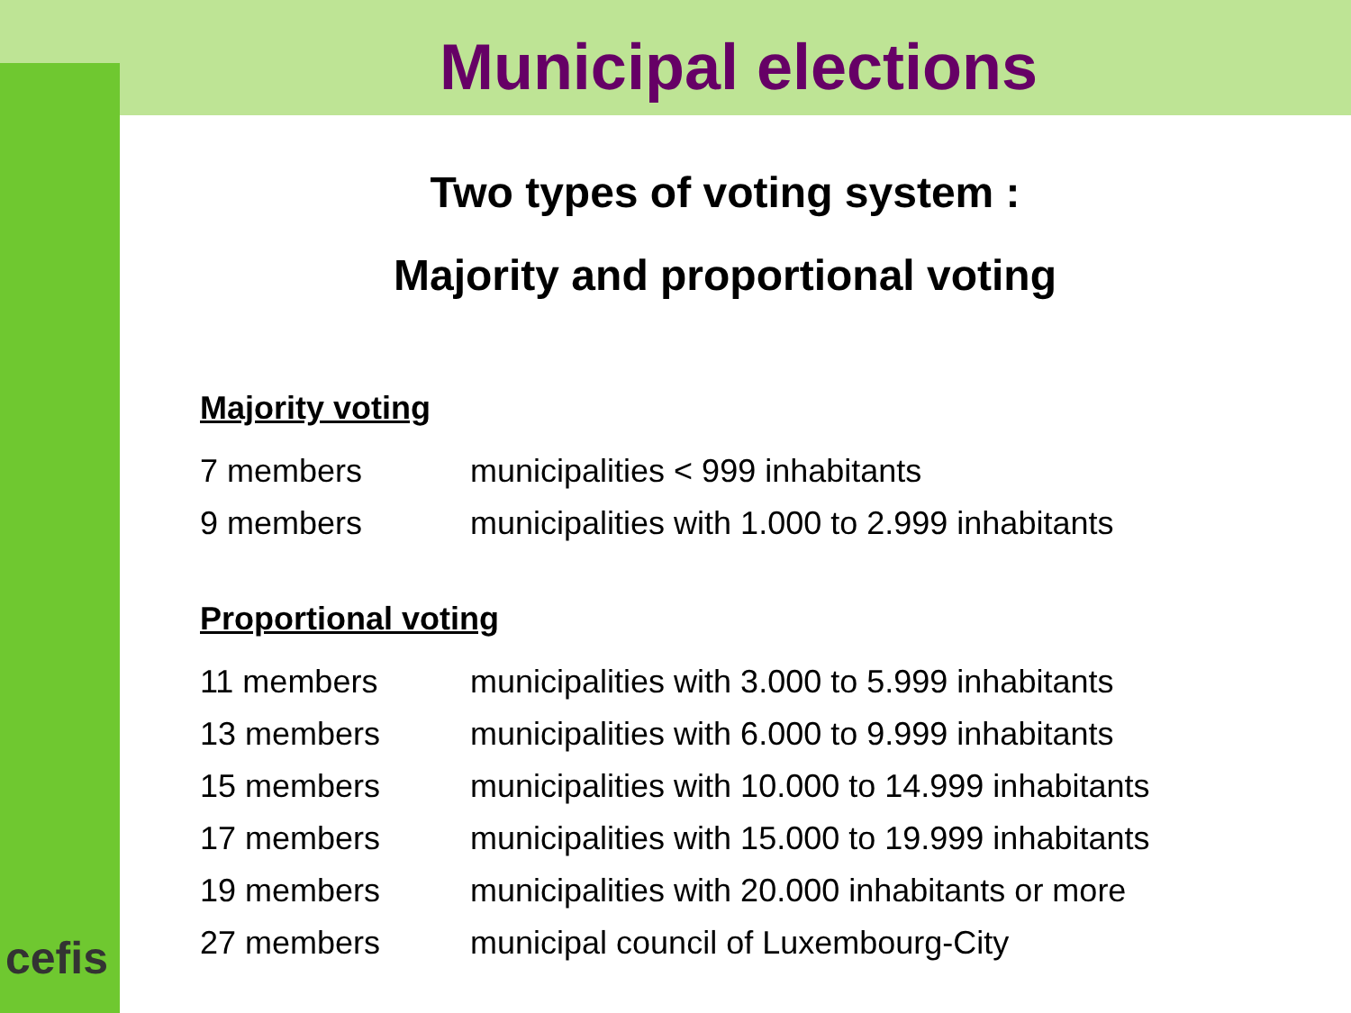Municipal elections
Two types of voting system :
Majority and proportional voting
Majority voting
| 7 members | municipalities < 999 inhabitants |
| 9 members | municipalities with 1.000 to 2.999 inhabitants |
Proportional voting
| 11 members | municipalities with 3.000 to 5.999 inhabitants |
| 13 members | municipalities with 6.000 to 9.999 inhabitants |
| 15 members | municipalities with 10.000 to 14.999 inhabitants |
| 17 members | municipalities with 15.000 to 19.999 inhabitants |
| 19 members | municipalities with 20.000 inhabitants or more |
| 27 members | municipal council of Luxembourg-City |
cefis